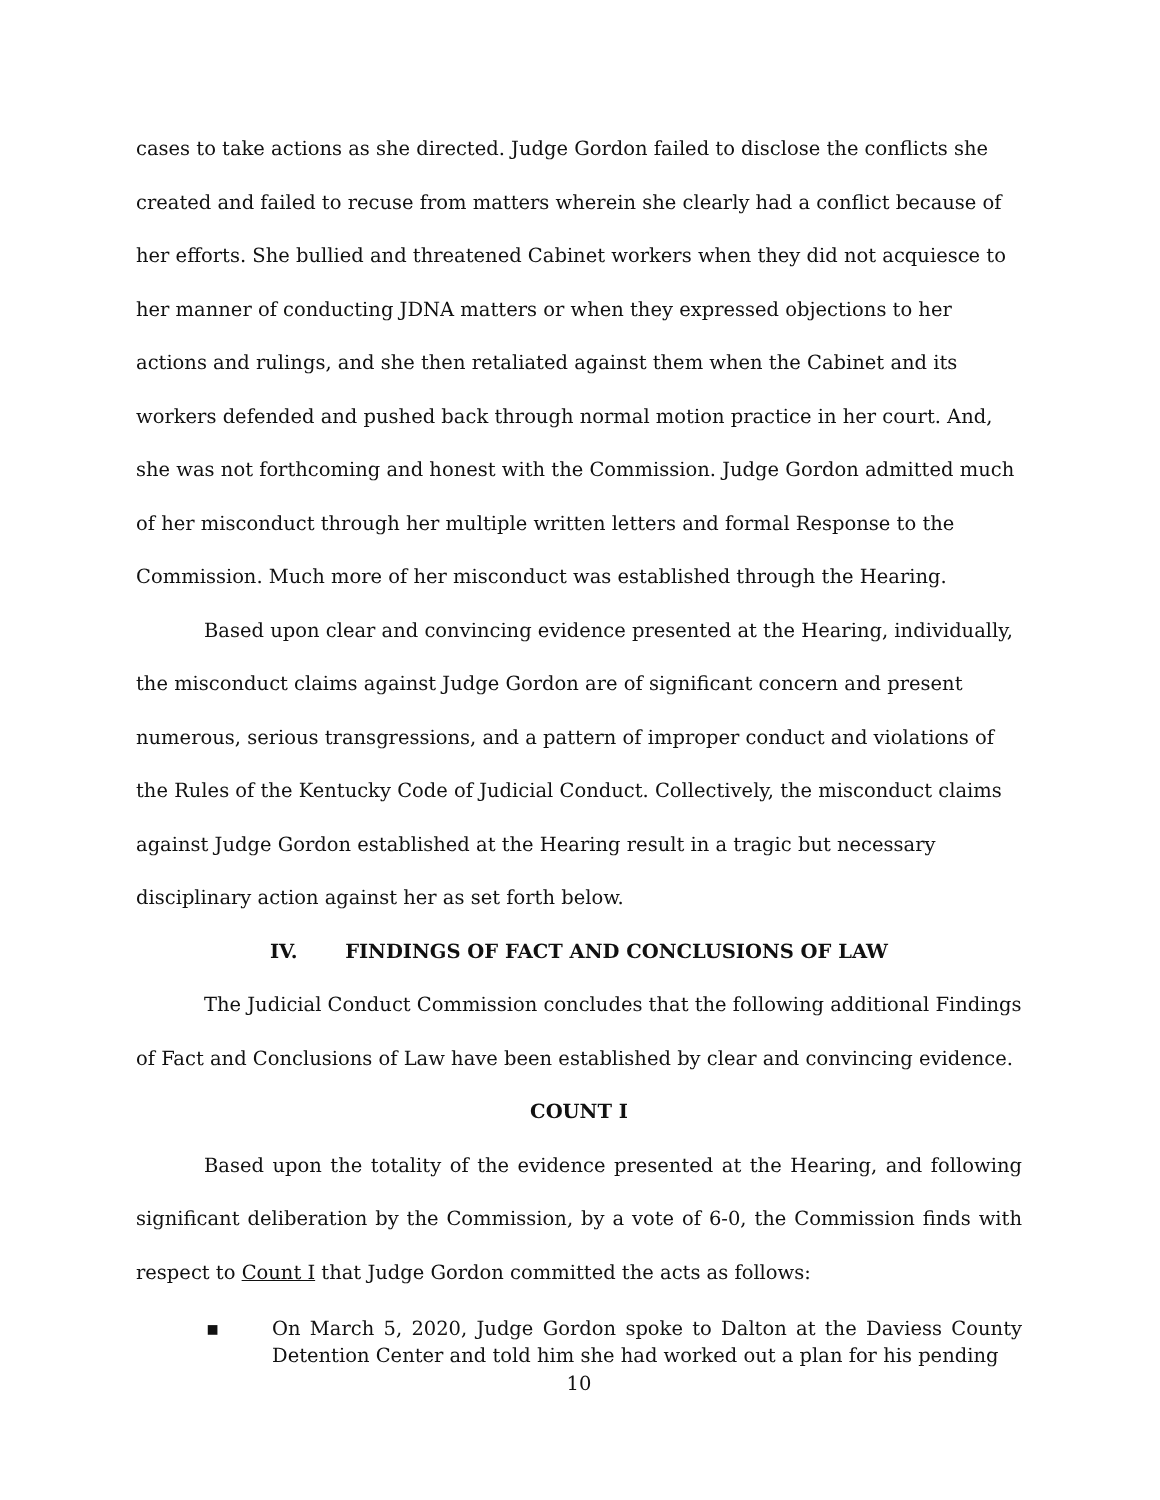cases to take actions as she directed. Judge Gordon failed to disclose the conflicts she created and failed to recuse from matters wherein she clearly had a conflict because of her efforts. She bullied and threatened Cabinet workers when they did not acquiesce to her manner of conducting JDNA matters or when they expressed objections to her actions and rulings, and she then retaliated against them when the Cabinet and its workers defended and pushed back through normal motion practice in her court. And, she was not forthcoming and honest with the Commission. Judge Gordon admitted much of her misconduct through her multiple written letters and formal Response to the Commission. Much more of her misconduct was established through the Hearing.
Based upon clear and convincing evidence presented at the Hearing, individually, the misconduct claims against Judge Gordon are of significant concern and present numerous, serious transgressions, and a pattern of improper conduct and violations of the Rules of the Kentucky Code of Judicial Conduct. Collectively, the misconduct claims against Judge Gordon established at the Hearing result in a tragic but necessary disciplinary action against her as set forth below.
IV. FINDINGS OF FACT AND CONCLUSIONS OF LAW
The Judicial Conduct Commission concludes that the following additional Findings of Fact and Conclusions of Law have been established by clear and convincing evidence.
COUNT I
Based upon the totality of the evidence presented at the Hearing, and following significant deliberation by the Commission, by a vote of 6-0, the Commission finds with respect to Count I that Judge Gordon committed the acts as follows:
▪ On March 5, 2020, Judge Gordon spoke to Dalton at the Daviess County Detention Center and told him she had worked out a plan for his pending
10